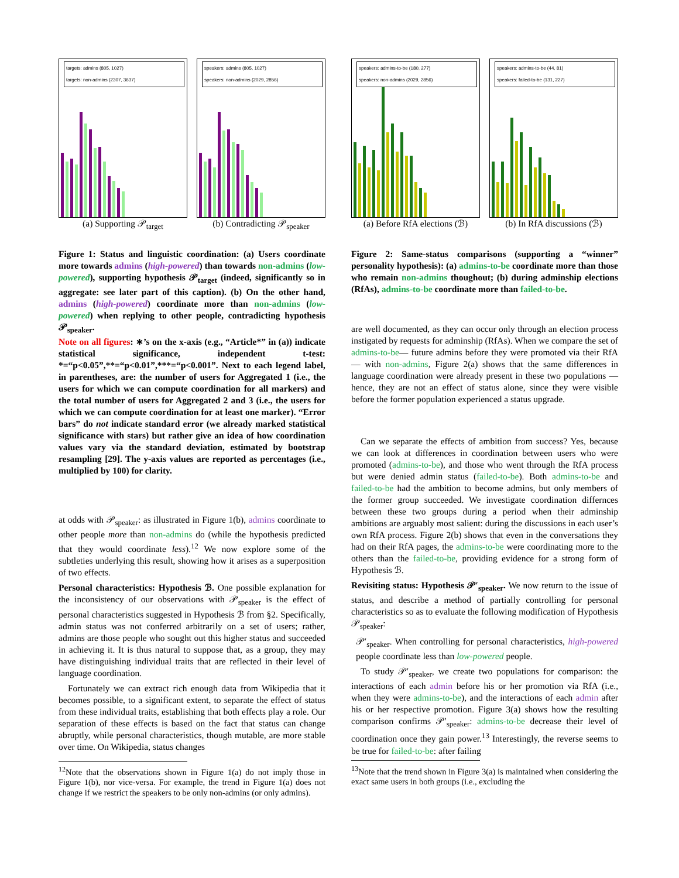targets: admins (805, 1027)
targets: non-admins (2307, 3637)
(a) Supporting 𝒫<sub>target</sub>
speakers: admins (805, 1027)
speakers: non-admins (2029, 2856)
(b) Contradicting 𝒫<sub>speaker</sub>
Figure 1: Status and linguistic coordination: (a) Users coordinate more towards admins (high-powered) than towards non-admins (low-powered), supporting hypothesis 𝒫<sub>target</sub> (indeed, significantly so in aggregate: see later part of this caption). (b) On the other hand, admins (high-powered) coordinate more than non-admins (low-powered) when replying to other people, contradicting hypothesis 𝒫<sub>speaker</sub>.
Note on all figures: ∗’s on the x-axis (e.g., “Article*” in (a)) indicate statistical significance, independent t-test: *=“p<0.05”,**=“p<0.01”,***=“p<0.001”. Next to each legend label, in parentheses, are: the number of users for Aggregated 1 (i.e., the users for which we can compute coordination for all markers) and the total number of users for Aggregated 2 and 3 (i.e., the users for which we can compute coordination for at least one marker). “Error bars” do not indicate standard error (we already marked statistical significance with stars) but rather give an idea of how coordination values vary via the standard deviation, estimated by bootstrap resampling [29]. The y-axis values are reported as percentages (i.e., multiplied by 100) for clarity.
at odds with 𝒫<sub>speaker</sub>: as illustrated in Figure 1(b), admins coordinate to other people more than non-admins do (while the hypothesis predicted that they would coordinate less).<sup>12</sup> We now explore some of the subtleties underlying this result, showing how it arises as a superposition of two effects.
Personal characteristics: Hypothesis ℬ. One possible explanation for the inconsistency of our observations with 𝒫<sub>speaker</sub> is the effect of personal characteristics suggested in Hypothesis ℬ from §2. Specifically, admin status was not conferred arbitrarily on a set of users; rather, admins are those people who sought out this higher status and succeeded in achieving it. It is thus natural to suppose that, as a group, they may have distinguishing individual traits that are reflected in their level of language coordination.
Fortunately we can extract rich enough data from Wikipedia that it becomes possible, to a significant extent, to separate the effect of status from these individual traits, establishing that both effects play a role. Our separation of these effects is based on the fact that status can change abruptly, while personal characteristics, though mutable, are more stable over time. On Wikipedia, status changes
<sup>12</sup> Note that the observations shown in Figure 1(a) do not imply those in Figure 1(b), nor vice-versa. For example, the trend in Figure 1(a) does not change if we restrict the speakers to be only non-admins (or only admins).
speakers: admins-to-be (180, 277)
speakers: non-admins (2029, 2856)
(a) Before RfA elections (ℬ)
speakers: admins-to-be (44, 81)
speakers: failed-to-be (131, 227)
(b) In RfA discussions (ℬ)
Figure 2: Same-status comparisons (supporting a “winner” personality hypothesis): (a) admins-to-be coordinate more than those who remain non-admins thoughout; (b) during adminship elections (RfAs), admins-to-be coordinate more than failed-to-be.
are well documented, as they can occur only through an election process instigated by requests for adminship (RfAs). When we compare the set of admins-to-be— future admins before they were promoted via their RfA — with non-admins, Figure 2(a) shows that the same differences in language coordination were already present in these two populations — hence, they are not an effect of status alone, since they were visible before the former population experienced a status upgrade.
Can we separate the effects of ambition from success? Yes, because we can look at differences in coordination between users who were promoted (admins-to-be), and those who went through the RfA process but were denied admin status (failed-to-be). Both admins-to-be and failed-to-be had the ambition to become admins, but only members of the former group succeeded. We investigate coordination differnces between these two groups during a period when their adminship ambitions are arguably most salient: during the discussions in each user’s own RfA process. Figure 2(b) shows that even in the conversations they had on their RfA pages, the admins-to-be were coordinating more to the others than the failed-to-be, providing evidence for a strong form of Hypothesis ℬ.
Revisiting status: Hypothesis 𝒫′<sub>speaker</sub>. We now return to the issue of status, and describe a method of partially controlling for personal characteristics so as to evaluate the following modification of Hypothesis 𝒫<sub>speaker</sub>:
𝒫′<sub>speaker</sub>. When controlling for personal characteristics, high-powered people coordinate less than low-powered people.
To study 𝒫′<sub>speaker</sub>, we create two populations for comparison: the interactions of each admin before his or her promotion via RfA (i.e., when they were admins-to-be), and the interactions of each admin after his or her respective promotion. Figure 3(a) shows how the resulting comparison confirms 𝒫′<sub>speaker</sub>: admins-to-be decrease their level of coordination once they gain power.<sup>13</sup> Interestingly, the reverse seems to be true for failed-to-be: after failing
<sup>13</sup> Note that the trend shown in Figure 3(a) is maintained when considering the exact same users in both groups (i.e., excluding the